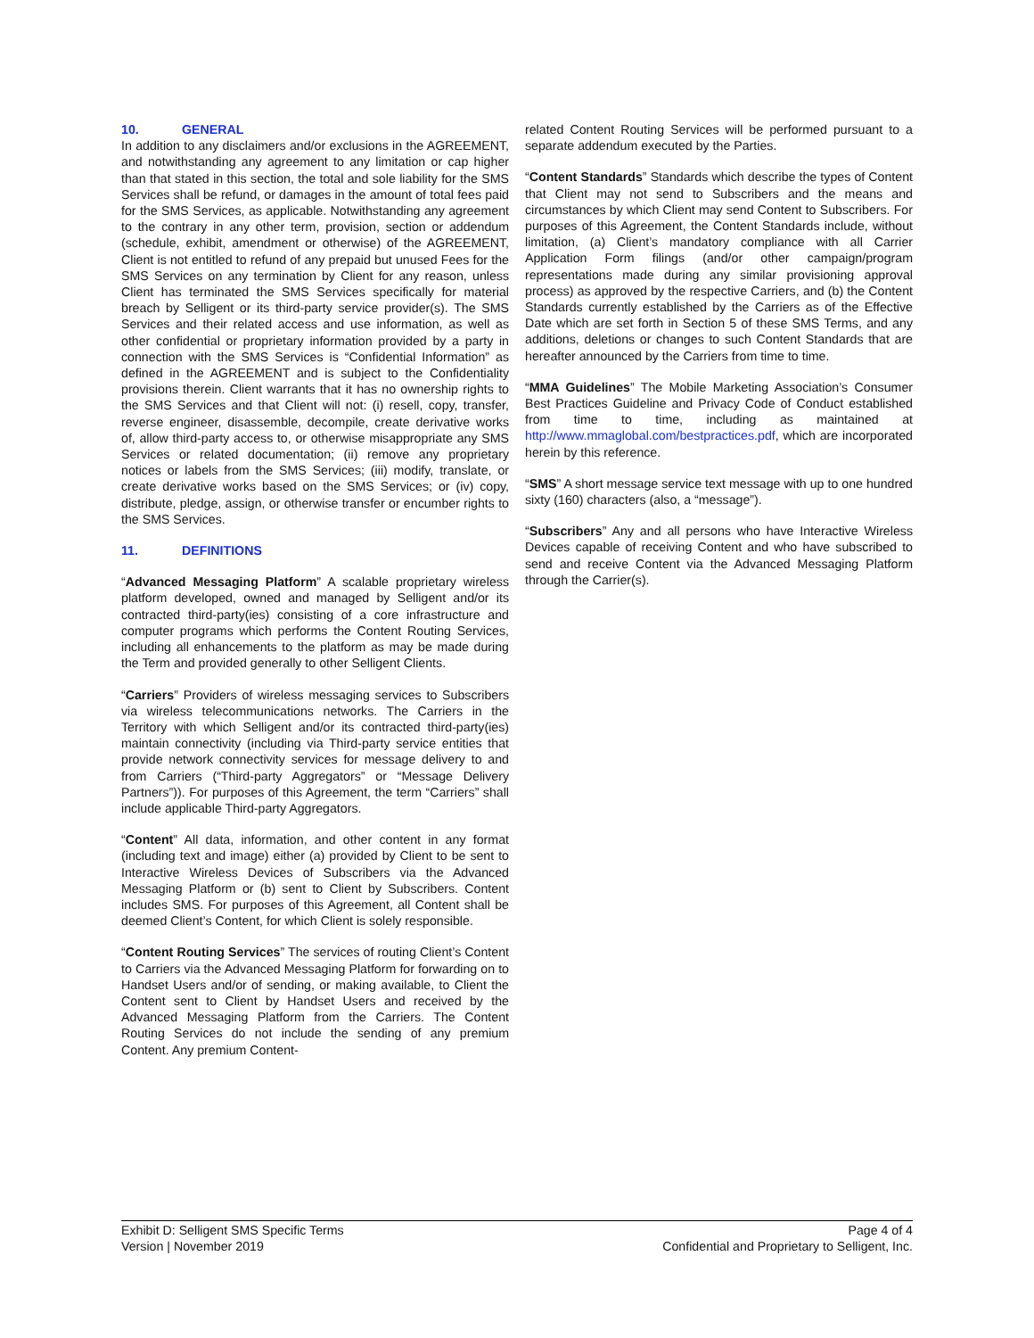10. GENERAL
In addition to any disclaimers and/or exclusions in the AGREEMENT, and notwithstanding any agreement to any limitation or cap higher than that stated in this section, the total and sole liability for the SMS Services shall be refund, or damages in the amount of total fees paid for the SMS Services, as applicable. Notwithstanding any agreement to the contrary in any other term, provision, section or addendum (schedule, exhibit, amendment or otherwise) of the AGREEMENT, Client is not entitled to refund of any prepaid but unused Fees for the SMS Services on any termination by Client for any reason, unless Client has terminated the SMS Services specifically for material breach by Selligent or its third-party service provider(s). The SMS Services and their related access and use information, as well as other confidential or proprietary information provided by a party in connection with the SMS Services is “Confidential Information” as defined in the AGREEMENT and is subject to the Confidentiality provisions therein. Client warrants that it has no ownership rights to the SMS Services and that Client will not: (i) resell, copy, transfer, reverse engineer, disassemble, decompile, create derivative works of, allow third-party access to, or otherwise misappropriate any SMS Services or related documentation; (ii) remove any proprietary notices or labels from the SMS Services; (iii) modify, translate, or create derivative works based on the SMS Services; or (iv) copy, distribute, pledge, assign, or otherwise transfer or encumber rights to the SMS Services.
11. DEFINITIONS
“Advanced Messaging Platform” A scalable proprietary wireless platform developed, owned and managed by Selligent and/or its contracted third-party(ies) consisting of a core infrastructure and computer programs which performs the Content Routing Services, including all enhancements to the platform as may be made during the Term and provided generally to other Selligent Clients.
“Carriers” Providers of wireless messaging services to Subscribers via wireless telecommunications networks. The Carriers in the Territory with which Selligent and/or its contracted third-party(ies) maintain connectivity (including via Third-party service entities that provide network connectivity services for message delivery to and from Carriers (“Third-party Aggregators” or “Message Delivery Partners”)). For purposes of this Agreement, the term “Carriers” shall include applicable Third-party Aggregators.
“Content” All data, information, and other content in any format (including text and image) either (a) provided by Client to be sent to Interactive Wireless Devices of Subscribers via the Advanced Messaging Platform or (b) sent to Client by Subscribers. Content includes SMS. For purposes of this Agreement, all Content shall be deemed Client’s Content, for which Client is solely responsible.
“Content Routing Services” The services of routing Client’s Content to Carriers via the Advanced Messaging Platform for forwarding on to Handset Users and/or of sending, or making available, to Client the Content sent to Client by Handset Users and received by the Advanced Messaging Platform from the Carriers. The Content Routing Services do not include the sending of any premium Content. Any premium Content-
related Content Routing Services will be performed pursuant to a separate addendum executed by the Parties.
“Content Standards” Standards which describe the types of Content that Client may not send to Subscribers and the means and circumstances by which Client may send Content to Subscribers. For purposes of this Agreement, the Content Standards include, without limitation, (a) Client’s mandatory compliance with all Carrier Application Form filings (and/or other campaign/program representations made during any similar provisioning approval process) as approved by the respective Carriers, and (b) the Content Standards currently established by the Carriers as of the Effective Date which are set forth in Section 5 of these SMS Terms, and any additions, deletions or changes to such Content Standards that are hereafter announced by the Carriers from time to time.
“MMA Guidelines” The Mobile Marketing Association’s Consumer Best Practices Guideline and Privacy Code of Conduct established from time to time, including as maintained at http://www.mmaglobal.com/bestpractices.pdf, which are incorporated herein by this reference.
“SMS” A short message service text message with up to one hundred sixty (160) characters (also, a “message”).
“Subscribers” Any and all persons who have Interactive Wireless Devices capable of receiving Content and who have subscribed to send and receive Content via the Advanced Messaging Platform through the Carrier(s).
Exhibit D: Selligent SMS Specific Terms
Version | November 2019
Page 4 of 4
Confidential and Proprietary to Selligent, Inc.